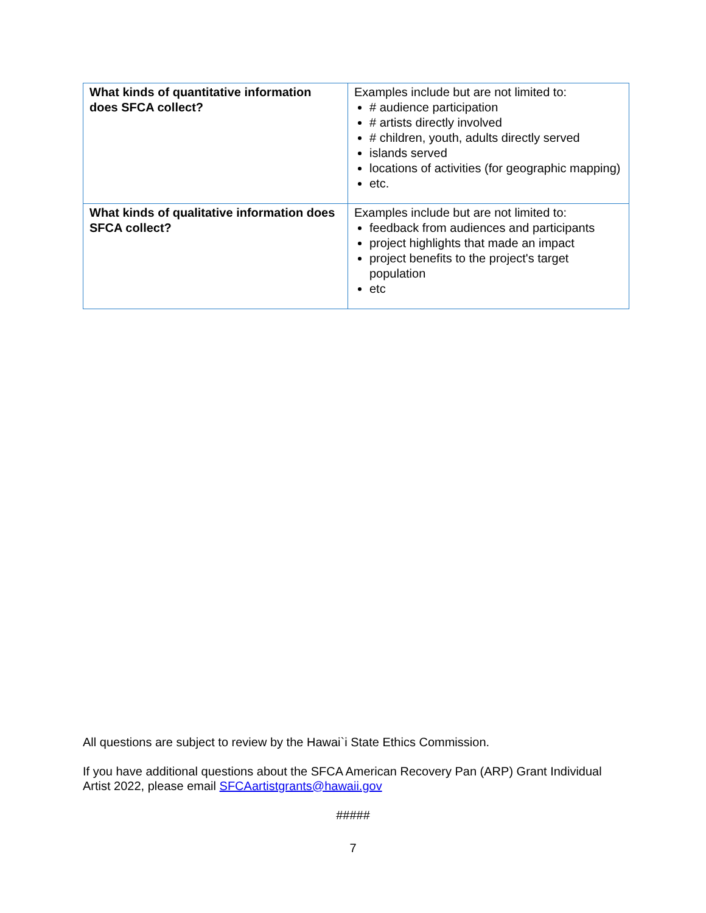| What kinds of quantitative information does SFCA collect? | Examples include but are not limited to: # audience participation # artists directly involved # children, youth, adults directly served islands served locations of activities (for geographic mapping) etc. |
| What kinds of qualitative information does SFCA collect? | Examples include but are not limited to: feedback from audiences and participants project highlights that made an impact project benefits to the project's target population etc |
All questions are subject to review by the Hawai`i State Ethics Commission.
If you have additional questions about the SFCA American Recovery Pan (ARP) Grant Individual Artist 2022, please email SFCAartistgrants@hawaii.gov
#####
7